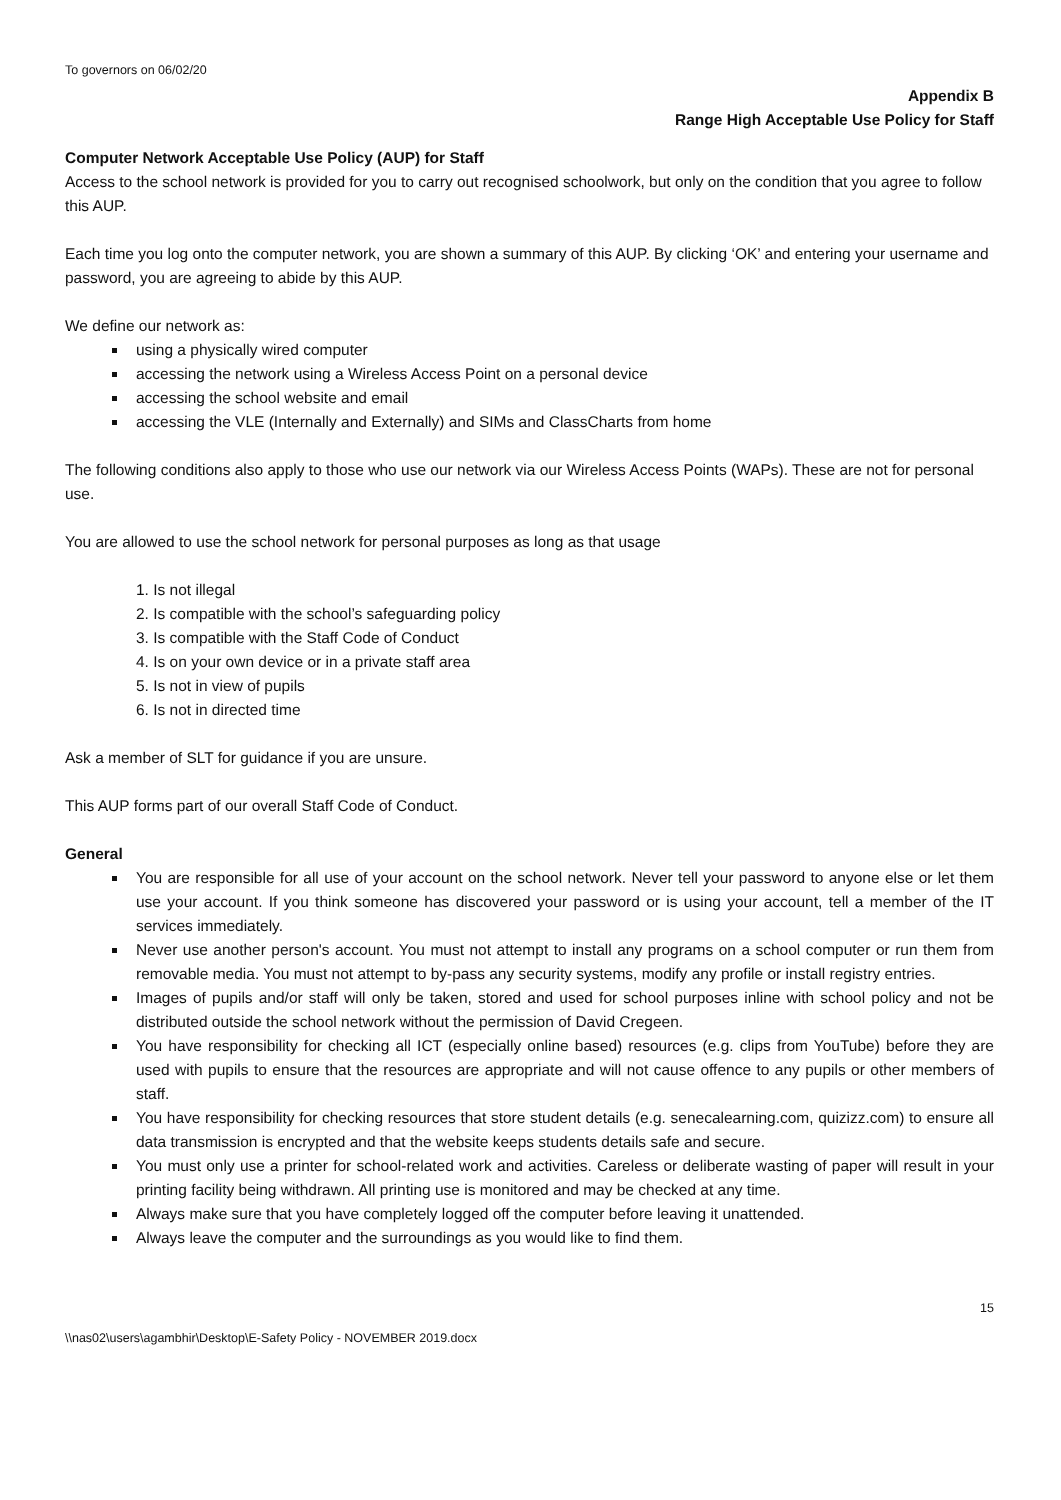To governors on 06/02/20
Appendix B
Range High Acceptable Use Policy for Staff
Computer Network Acceptable Use Policy (AUP) for Staff
Access to the school network is provided for you to carry out recognised schoolwork, but only on the condition that you agree to follow this AUP.
Each time you log onto the computer network, you are shown a summary of this AUP. By clicking ‘OK’ and entering your username and password, you are agreeing to abide by this AUP.
We define our network as:
using a physically wired computer
accessing the network using a Wireless Access Point on a personal device
accessing the school website and email
accessing the VLE (Internally and Externally) and SIMs and ClassCharts from home
The following conditions also apply to those who use our network via our Wireless Access Points (WAPs). These are not for personal use.
You are allowed to use the school network for personal purposes as long as that usage
1. Is not illegal
2. Is compatible with the school’s safeguarding policy
3. Is compatible with the Staff Code of Conduct
4. Is on your own device or in a private staff area
5. Is not in view of pupils
6. Is not in directed time
Ask a member of SLT for guidance if you are unsure.
This AUP forms part of our overall Staff Code of Conduct.
General
You are responsible for all use of your account on the school network. Never tell your password to anyone else or let them use your account. If you think someone has discovered your password or is using your account, tell a member of the IT services immediately.
Never use another person's account. You must not attempt to install any programs on a school computer or run them from removable media. You must not attempt to by-pass any security systems, modify any profile or install registry entries.
Images of pupils and/or staff will only be taken, stored and used for school purposes inline with school policy and not be distributed outside the school network without the permission of David Cregeen.
You have responsibility for checking all ICT (especially online based) resources (e.g. clips from YouTube) before they are used with pupils to ensure that the resources are appropriate and will not cause offence to any pupils or other members of staff.
You have responsibility for checking resources that store student details (e.g. senecalearning.com, quizizz.com) to ensure all data transmission is encrypted and that the website keeps students details safe and secure.
You must only use a printer for school-related work and activities. Careless or deliberate wasting of paper will result in your printing facility being withdrawn. All printing use is monitored and may be checked at any time.
Always make sure that you have completely logged off the computer before leaving it unattended.
Always leave the computer and the surroundings as you would like to find them.
15
\\nas02\users\agambhir\Desktop\E-Safety Policy - NOVEMBER 2019.docx